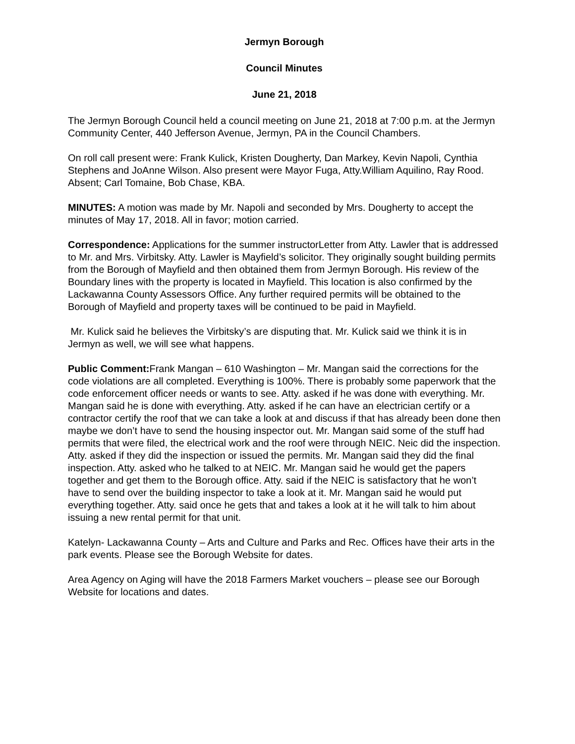Jermyn Borough
Council Minutes
June 21, 2018
The Jermyn Borough Council held a council meeting on June 21, 2018 at 7:00 p.m. at the Jermyn Community Center, 440 Jefferson Avenue, Jermyn, PA in the Council Chambers.
On roll call present were: Frank Kulick, Kristen Dougherty, Dan Markey, Kevin Napoli, Cynthia Stephens and JoAnne Wilson. Also present were Mayor Fuga, Atty.William Aquilino, Ray Rood. Absent; Carl Tomaine, Bob Chase, KBA.
MINUTES: A motion was made by Mr. Napoli and seconded by Mrs. Dougherty to accept the minutes of May 17, 2018. All in favor; motion carried.
Correspondence: Applications for the summer instructorLetter from Atty. Lawler that is addressed to Mr. and Mrs. Virbitsky. Atty. Lawler is Mayfield’s solicitor. They originally sought building permits from the Borough of Mayfield and then obtained them from Jermyn Borough. His review of the Boundary lines with the property is located in Mayfield. This location is also confirmed by the Lackawanna County Assessors Office. Any further required permits will be obtained to the Borough of Mayfield and property taxes will be continued to be paid in Mayfield.
Mr. Kulick said he believes the Virbitsky’s are disputing that. Mr. Kulick said we think it is in Jermyn as well, we will see what happens.
Public Comment: Frank Mangan – 610 Washington – Mr. Mangan said the corrections for the code violations are all completed. Everything is 100%. There is probably some paperwork that the code enforcement officer needs or wants to see. Atty. asked if he was done with everything. Mr. Mangan said he is done with everything. Atty. asked if he can have an electrician certify or a contractor certify the roof that we can take a look at and discuss if that has already been done then maybe we don’t have to send the housing inspector out. Mr. Mangan said some of the stuff had permits that were filed, the electrical work and the roof were through NEIC. Neic did the inspection. Atty. asked if they did the inspection or issued the permits. Mr. Mangan said they did the final inspection. Atty. asked who he talked to at NEIC. Mr. Mangan said he would get the papers together and get them to the Borough office. Atty. said if the NEIC is satisfactory that he won’t have to send over the building inspector to take a look at it. Mr. Mangan said he would put everything together. Atty. said once he gets that and takes a look at it he will talk to him about issuing a new rental permit for that unit.
Katelyn- Lackawanna County – Arts and Culture and Parks and Rec. Offices have their arts in the park events. Please see the Borough Website for dates.
Area Agency on Aging will have the 2018 Farmers Market vouchers – please see our Borough Website for locations and dates.